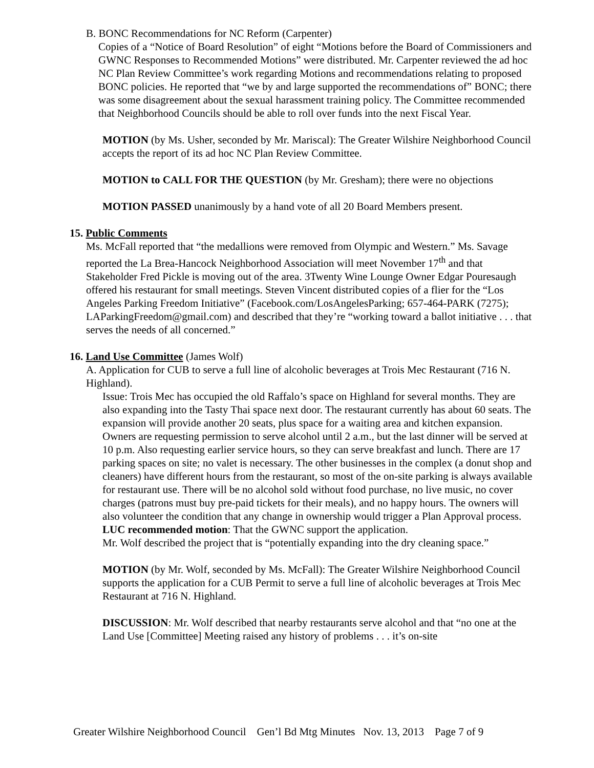B. BONC Recommendations for NC Reform (Carpenter)
Copies of a “Notice of Board Resolution” of eight “Motions before the Board of Commissioners and GWNC Responses to Recommended Motions” were distributed. Mr. Carpenter reviewed the ad hoc NC Plan Review Committee’s work regarding Motions and recommendations relating to proposed BONC policies. He reported that “we by and large supported the recommendations of” BONC; there was some disagreement about the sexual harassment training policy. The Committee recommended that Neighborhood Councils should be able to roll over funds into the next Fiscal Year.
MOTION (by Ms. Usher, seconded by Mr. Mariscal): The Greater Wilshire Neighborhood Council accepts the report of its ad hoc NC Plan Review Committee.
MOTION to CALL FOR THE QUESTION (by Mr. Gresham); there were no objections
MOTION PASSED unanimously by a hand vote of all 20 Board Members present.
15. Public Comments
Ms. McFall reported that “the medallions were removed from Olympic and Western.” Ms. Savage reported the La Brea-Hancock Neighborhood Association will meet November 17<sup>th</sup> and that Stakeholder Fred Pickle is moving out of the area. 3Twenty Wine Lounge Owner Edgar Pouresaugh offered his restaurant for small meetings. Steven Vincent distributed copies of a flier for the “Los Angeles Parking Freedom Initiative” (Facebook.com/LosAngelesParking; 657-464-PARK (7275); LAParkingFreedom@gmail.com) and described that they’re “working toward a ballot initiative . . . that serves the needs of all concerned.”
16. Land Use Committee (James Wolf)
A. Application for CUB to serve a full line of alcoholic beverages at Trois Mec Restaurant (716 N. Highland).
Issue: Trois Mec has occupied the old Raffalo’s space on Highland for several months. They are also expanding into the Tasty Thai space next door. The restaurant currently has about 60 seats. The expansion will provide another 20 seats, plus space for a waiting area and kitchen expansion. Owners are requesting permission to serve alcohol until 2 a.m., but the last dinner will be served at 10 p.m. Also requesting earlier service hours, so they can serve breakfast and lunch. There are 17 parking spaces on site; no valet is necessary. The other businesses in the complex (a donut shop and cleaners) have different hours from the restaurant, so most of the on-site parking is always available for restaurant use. There will be no alcohol sold without food purchase, no live music, no cover charges (patrons must buy pre-paid tickets for their meals), and no happy hours. The owners will also volunteer the condition that any change in ownership would trigger a Plan Approval process. LUC recommended motion: That the GWNC support the application.
Mr. Wolf described the project that is “potentially expanding into the dry cleaning space.”
MOTION (by Mr. Wolf, seconded by Ms. McFall): The Greater Wilshire Neighborhood Council supports the application for a CUB Permit to serve a full line of alcoholic beverages at Trois Mec Restaurant at 716 N. Highland.
DISCUSSION: Mr. Wolf described that nearby restaurants serve alcohol and that “no one at the Land Use [Committee] Meeting raised any history of problems . . . it’s on-site
Greater Wilshire Neighborhood Council Gen’l Bd Mtg Minutes Nov. 13, 2013 Page 7 of 9